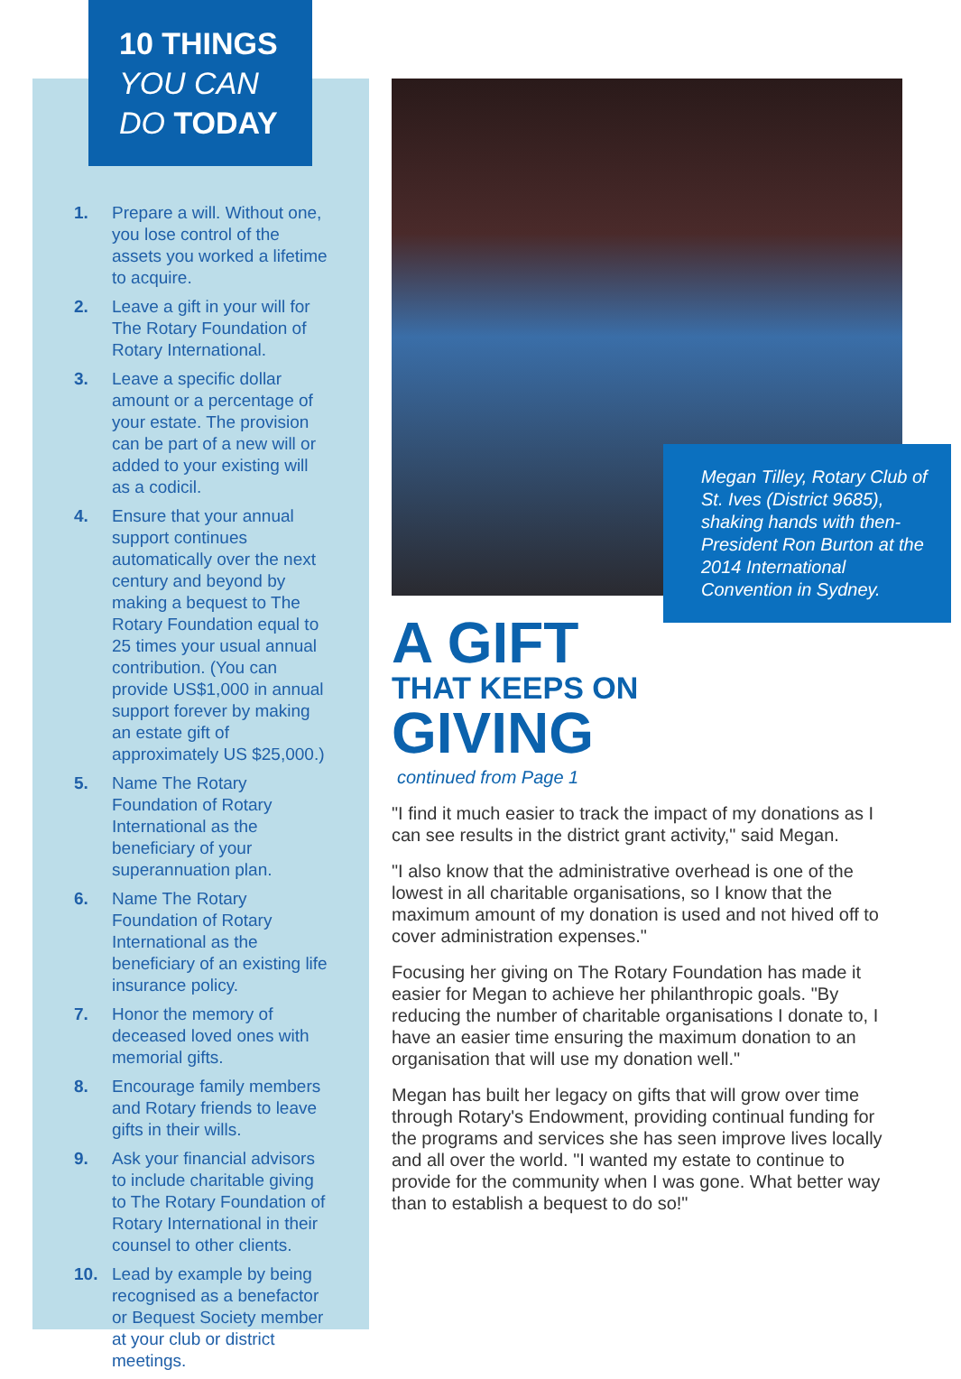10 THINGS
YOU CAN
DO TODAY
1. Prepare a will. Without one, you lose control of the assets you worked a lifetime to acquire.
2. Leave a gift in your will for The Rotary Foundation of Rotary International.
3. Leave a specific dollar amount or a percentage of your estate. The provision can be part of a new will or added to your existing will as a codicil.
4. Ensure that your annual support continues automatically over the next century and beyond by making a bequest to The Rotary Foundation equal to 25 times your usual annual contribution. (You can provide US$1,000 in annual support forever by making an estate gift of approximately US $25,000.)
5. Name The Rotary Foundation of Rotary International as the beneficiary of your superannuation plan.
6. Name The Rotary Foundation of Rotary International as the beneficiary of an existing life insurance policy.
7. Honor the memory of deceased loved ones with memorial gifts.
8. Encourage family members and Rotary friends to leave gifts in their wills.
9. Ask your financial advisors to include charitable giving to The Rotary Foundation of Rotary International in their counsel to other clients.
10. Lead by example by being recognised as a benefactor or Bequest Society member at your club or district meetings.
Megan Tilley, Rotary Club of St. Ives (District 9685), shaking hands with then-President Ron Burton at the 2014 International Convention in Sydney.
A GIFT
THAT KEEPS ON
GIVING
continued from Page 1
"I find it much easier to track the impact of my donations as I can see results in the district grant activity," said Megan.
"I also know that the administrative overhead is one of the lowest in all charitable organisations, so I know that the maximum amount of my donation is used and not hived off to cover administration expenses."
Focusing her giving on The Rotary Foundation has made it easier for Megan to achieve her philanthropic goals. "By reducing the number of charitable organisations I donate to, I have an easier time ensuring the maximum donation to an organisation that will use my donation well."
Megan has built her legacy on gifts that will grow over time through Rotary's Endowment, providing continual funding for the programs and services she has seen improve lives locally and all over the world. "I wanted my estate to continue to provide for the community when I was gone. What better way than to establish a bequest to do so!"